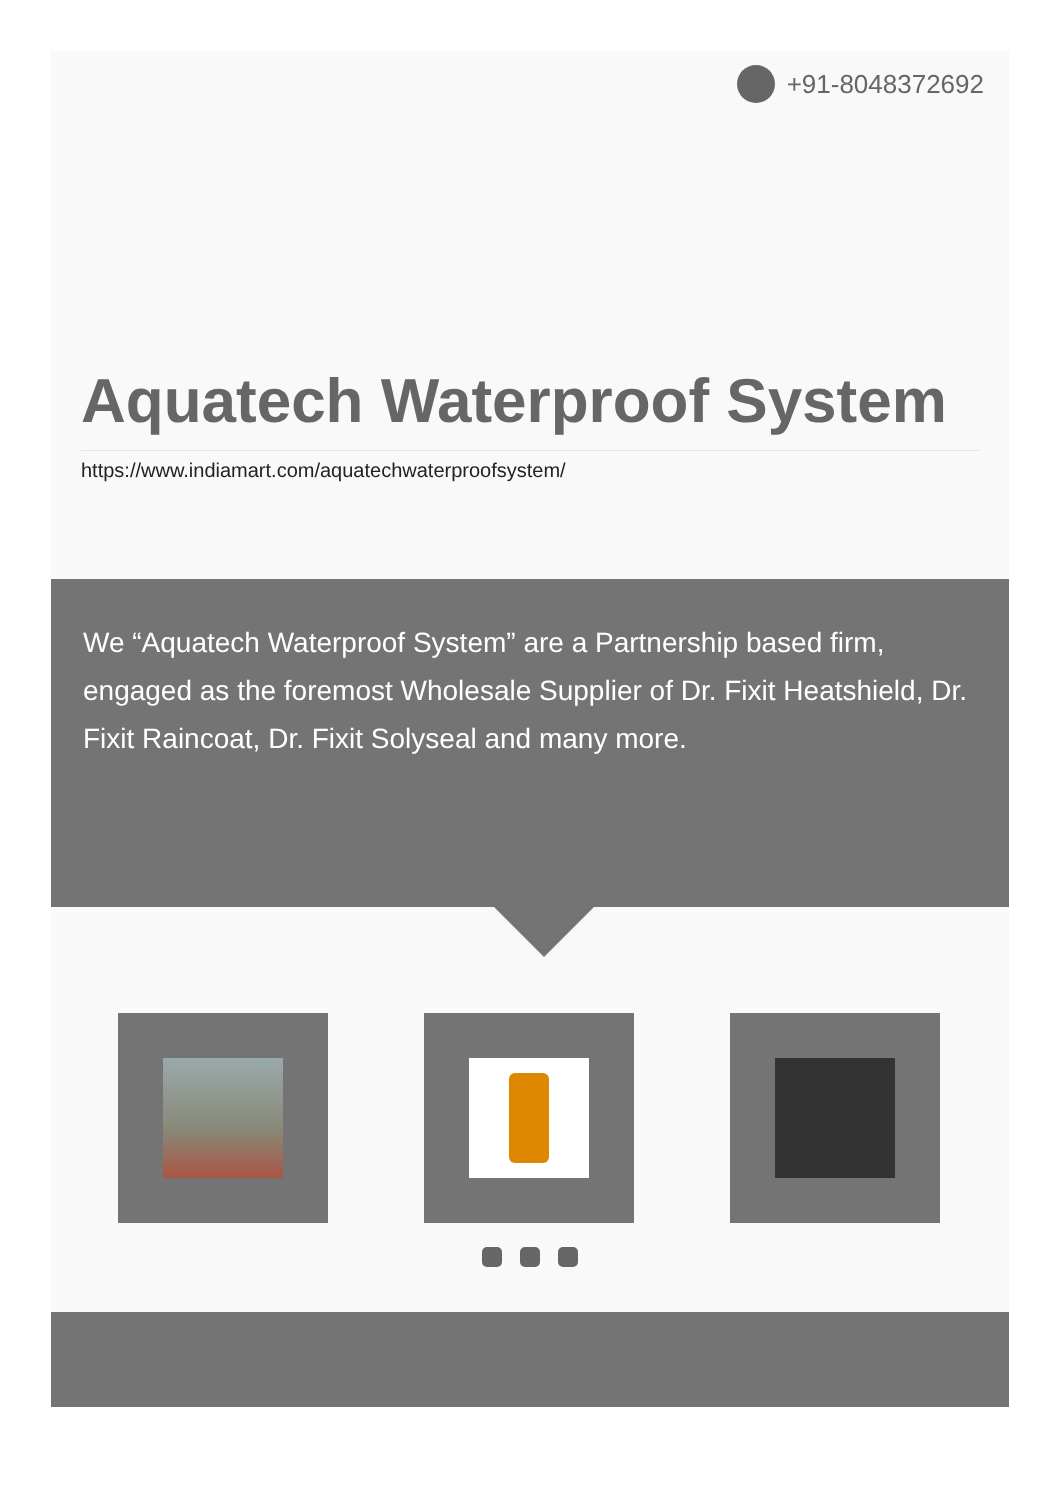+91-8048372692
Aquatech Waterproof System
https://www.indiamart.com/aquatechwaterproofsystem/
We “Aquatech Waterproof System” are a Partnership based firm, engaged as the foremost Wholesale Supplier of Dr. Fixit Heatshield, Dr. Fixit Raincoat, Dr. Fixit Solyseal and many more.